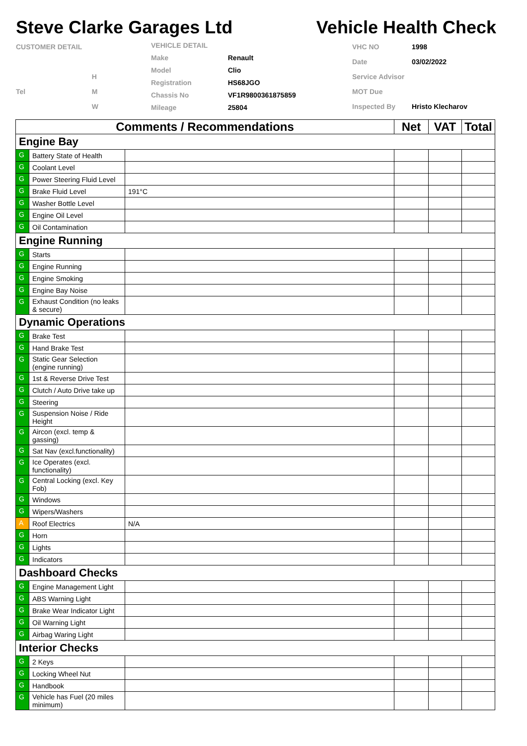Steve Clarke Garages Ltd Vehicle Health Check
| CUSTOMER DETAIL | |
| | H |
| Tel | M |
| | W |
| VEHICLE DETAIL | |
| Make | Renault |
| Model | Clio |
| Registration | HS68JGO |
| Chassis No | VF1R9800361875859 |
| Mileage | 25804 |
| VHC NO | 1998 |
| Date | 03/02/2022 |
| Service Advisor | |
| MOT Due | |
| Inspected By | Hristo Klecharov |
| Comments / Recommendations | | | Net | VAT | Total |
| --- | --- | --- | --- | --- | --- |
| Engine Bay | | | | | |
| G | Battery State of Health | | | | |
| G | Coolant Level | | | | |
| G | Power Steering Fluid Level | | | | |
| G | Brake Fluid Level | 191°C | | | |
| G | Washer Bottle Level | | | | |
| G | Engine Oil Level | | | | |
| G | Oil Contamination | | | | |
| Engine Running | | | | | |
| G | Starts | | | | |
| G | Engine Running | | | | |
| G | Engine Smoking | | | | |
| G | Engine Bay Noise | | | | |
| G | Exhaust Condition (no leaks & secure) | | | | |
| Dynamic Operations | | | | | |
| G | Brake Test | | | | |
| G | Hand Brake Test | | | | |
| G | Static Gear Selection (engine running) | | | | |
| G | 1st & Reverse Drive Test | | | | |
| G | Clutch / Auto Drive take up | | | | |
| G | Steering | | | | |
| G | Suspension Noise / Ride Height | | | | |
| G | Aircon (excl. temp & gassing) | | | | |
| G | Sat Nav (excl.functionality) | | | | |
| G | Ice Operates (excl. functionality) | | | | |
| G | Central Locking (excl. Key Fob) | | | | |
| G | Windows | | | | |
| G | Wipers/Washers | | | | |
| A | Roof Electrics | N/A | | | |
| G | Horn | | | | |
| G | Lights | | | | |
| G | Indicators | | | | |
| Dashboard Checks | | | | | |
| G | Engine Management Light | | | | |
| G | ABS Warning Light | | | | |
| G | Brake Wear Indicator Light | | | | |
| G | Oil Warning Light | | | | |
| G | Airbag Waring Light | | | | |
| Interior Checks | | | | | |
| G | 2 Keys | | | | |
| G | Locking Wheel Nut | | | | |
| G | Handbook | | | | |
| G | Vehicle has Fuel (20 miles minimum) | | | | |